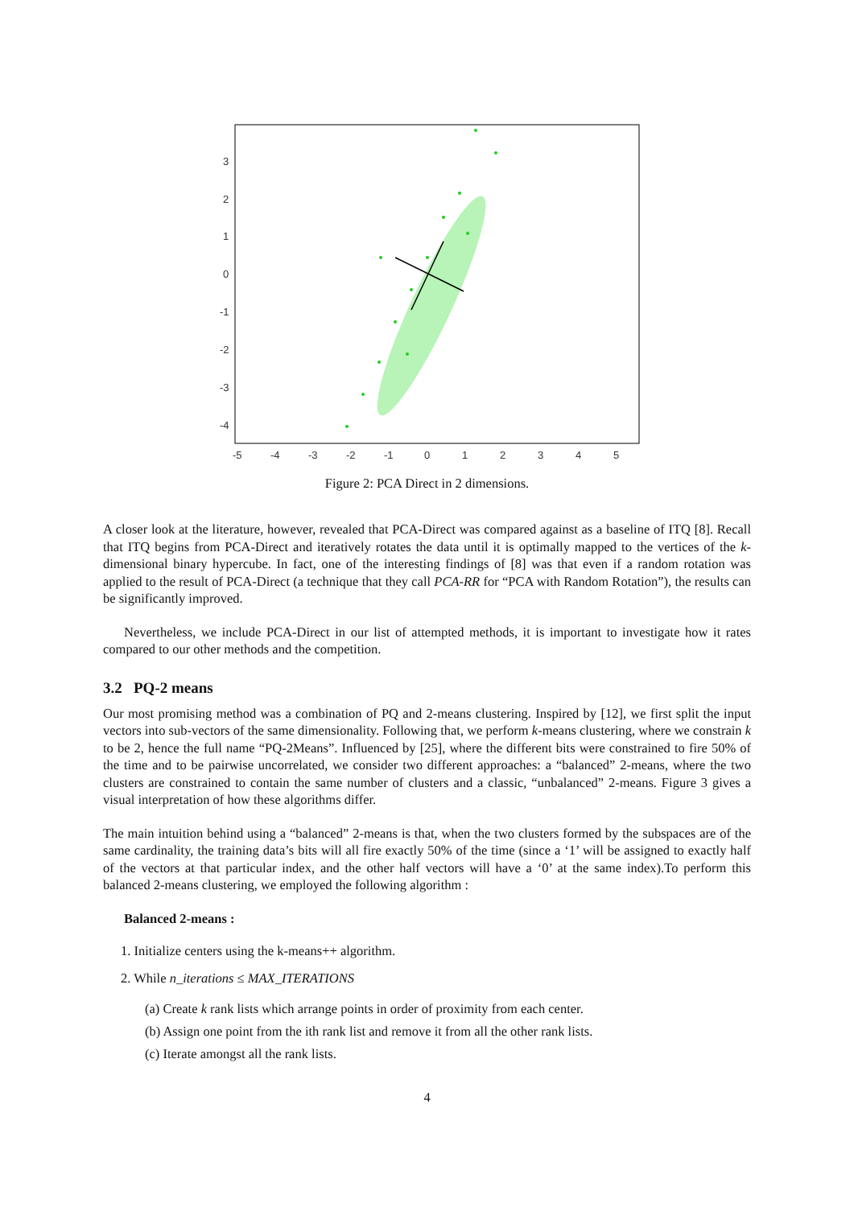3
2
1
0
-1
-2
-3
-4
-5
-4
-3
-2
-1
0
1
2
3
4
5
Figure 2: PCA Direct in 2 dimensions.
A closer look at the literature, however, revealed that PCA-Direct was compared against as a baseline of ITQ [8]. Recall that ITQ begins from PCA-Direct and iteratively rotates the data until it is optimally mapped to the vertices of the k-dimensional binary hypercube. In fact, one of the interesting findings of [8] was that even if a random rotation was applied to the result of PCA-Direct (a technique that they call PCA-RR for “PCA with Random Rotation”), the results can be significantly improved.
Nevertheless, we include PCA-Direct in our list of attempted methods, it is important to investigate how it rates compared to our other methods and the competition.
3.2 PQ-2 means
Our most promising method was a combination of PQ and 2-means clustering. Inspired by [12], we first split the input vectors into sub-vectors of the same dimensionality. Following that, we perform k-means clustering, where we constrain k to be 2, hence the full name “PQ-2Means”. Influenced by [25], where the different bits were constrained to fire 50% of the time and to be pairwise uncorrelated, we consider two different approaches: a “balanced” 2-means, where the two clusters are constrained to contain the same number of clusters and a classic, “unbalanced” 2-means. Figure 3 gives a visual interpretation of how these algorithms differ.
The main intuition behind using a “balanced” 2-means is that, when the two clusters formed by the subspaces are of the same cardinality, the training data’s bits will all fire exactly 50% of the time (since a ‘1’ will be assigned to exactly half of the vectors at that particular index, and the other half vectors will have a ‘0’ at the same index).To perform this balanced 2-means clustering, we employed the following algorithm :
Balanced 2-means :
1. Initialize centers using the k-means++ algorithm.
2. While n_iterations ≤ MAX_ITERATIONS
(a) Create k rank lists which arrange points in order of proximity from each center.
(b) Assign one point from the ith rank list and remove it from all the other rank lists.
(c) Iterate amongst all the rank lists.
4